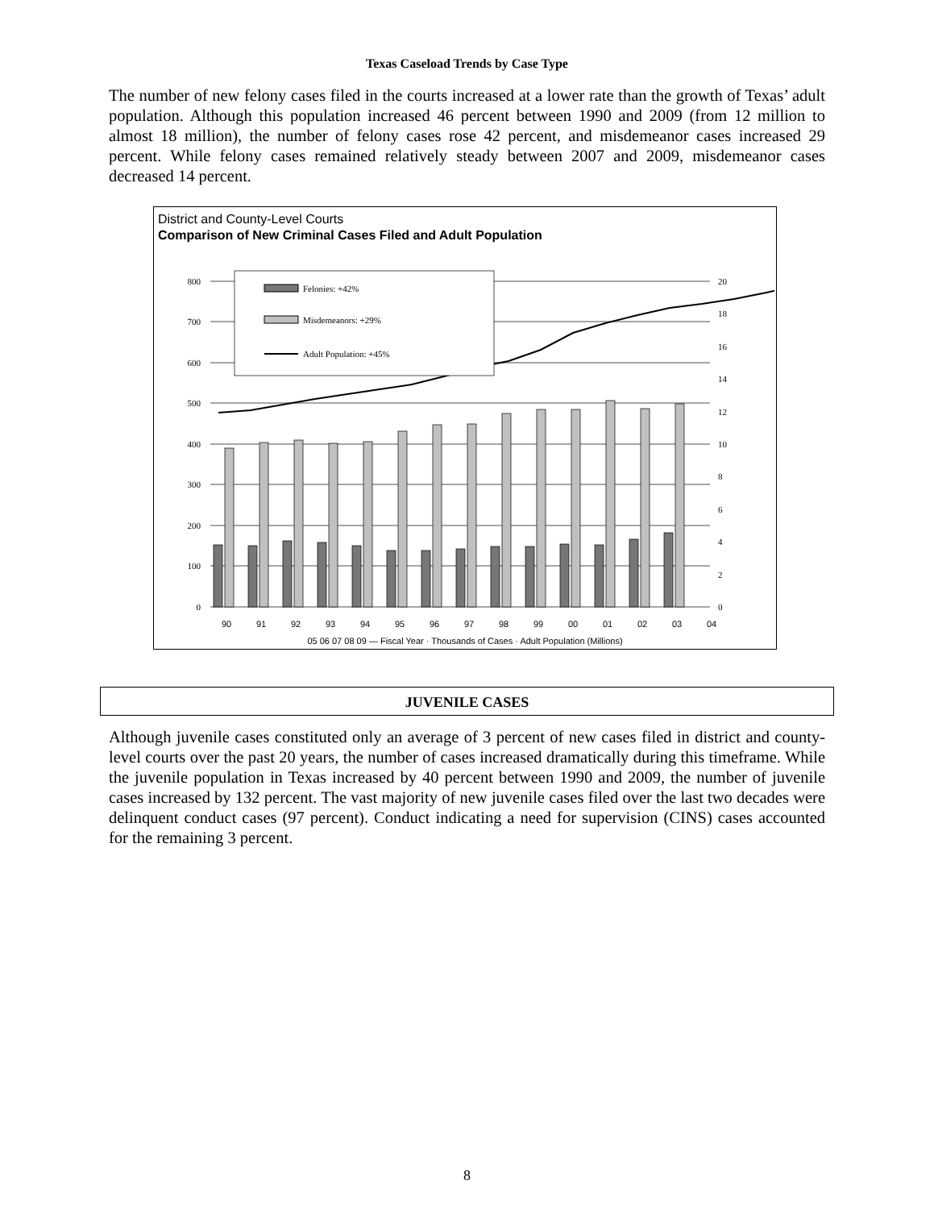Texas Caseload Trends by Case Type
The number of new felony cases filed in the courts increased at a lower rate than the growth of Texas’ adult population. Although this population increased 46 percent between 1990 and 2009 (from 12 million to almost 18 million), the number of felony cases rose 42 percent, and misdemeanor cases increased 29 percent. While felony cases remained relatively steady between 2007 and 2009, misdemeanor cases decreased 14 percent.
District and County-Level Courts
Comparison of New Criminal Cases Filed and Adult Population
800
700
600
500
400
300
200
100
0
20
18
16
14
12
10
8
6
4
2
0
Felonies: +42%
Misdemeanors: +29%
Adult Population: +45%
90
91
92
93
94
95
96
97
98
99
00
01
02
03
04
05 06 07 08 09 — Fiscal Year · Thousands of Cases · Adult Population (Millions)
JUVENILE CASES
Although juvenile cases constituted only an average of 3 percent of new cases filed in district and county-level courts over the past 20 years, the number of cases increased dramatically during this timeframe. While the juvenile population in Texas increased by 40 percent between 1990 and 2009, the number of juvenile cases increased by 132 percent. The vast majority of new juvenile cases filed over the last two decades were delinquent conduct cases (97 percent). Conduct indicating a need for supervision (CINS) cases accounted for the remaining 3 percent.
8